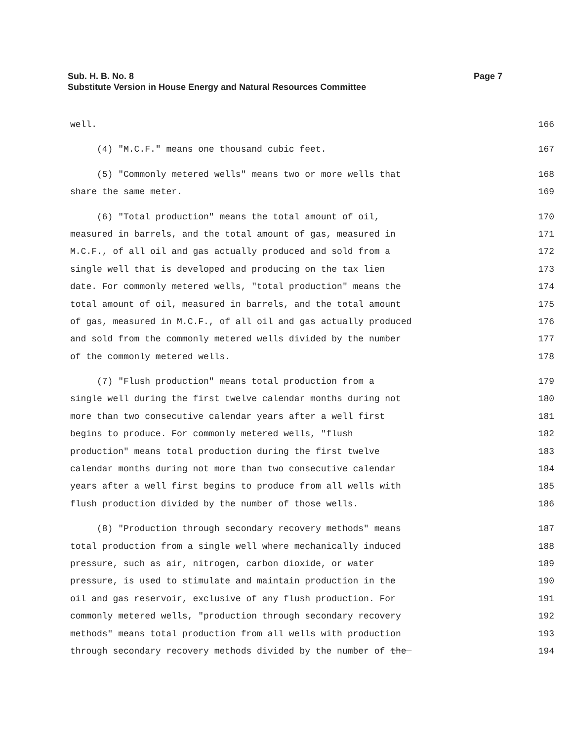Page 7 Sub. H. B. No. 8
Substitute Version in House Energy and Natural Resources Committee
well.
166
(4) "M.C.F." means one thousand cubic feet.
167
(5) "Commonly metered wells" means two or more wells that
168
share the same meter.
169
(6) "Total production" means the total amount of oil,
170
measured in barrels, and the total amount of gas, measured in
171
M.C.F., of all oil and gas actually produced and sold from a
172
single well that is developed and producing on the tax lien
173
date. For commonly metered wells, "total production" means the
174
total amount of oil, measured in barrels, and the total amount
175
of gas, measured in M.C.F., of all oil and gas actually produced
176
and sold from the commonly metered wells divided by the number
177
of the commonly metered wells.
178
(7) "Flush production" means total production from a
179
single well during the first twelve calendar months during not
180
more than two consecutive calendar years after a well first
181
begins to produce. For commonly metered wells, "flush
182
production" means total production during the first twelve
183
calendar months during not more than two consecutive calendar
184
years after a well first begins to produce from all wells with
185
flush production divided by the number of those wells.
186
(8) "Production through secondary recovery methods" means
187
total production from a single well where mechanically induced
188
pressure, such as air, nitrogen, carbon dioxide, or water
189
pressure, is used to stimulate and maintain production in the
190
oil and gas reservoir, exclusive of any flush production. For
191
commonly metered wells, "production through secondary recovery
192
methods" means total production from all wells with production
193
through secondary recovery methods divided by the number of the
194